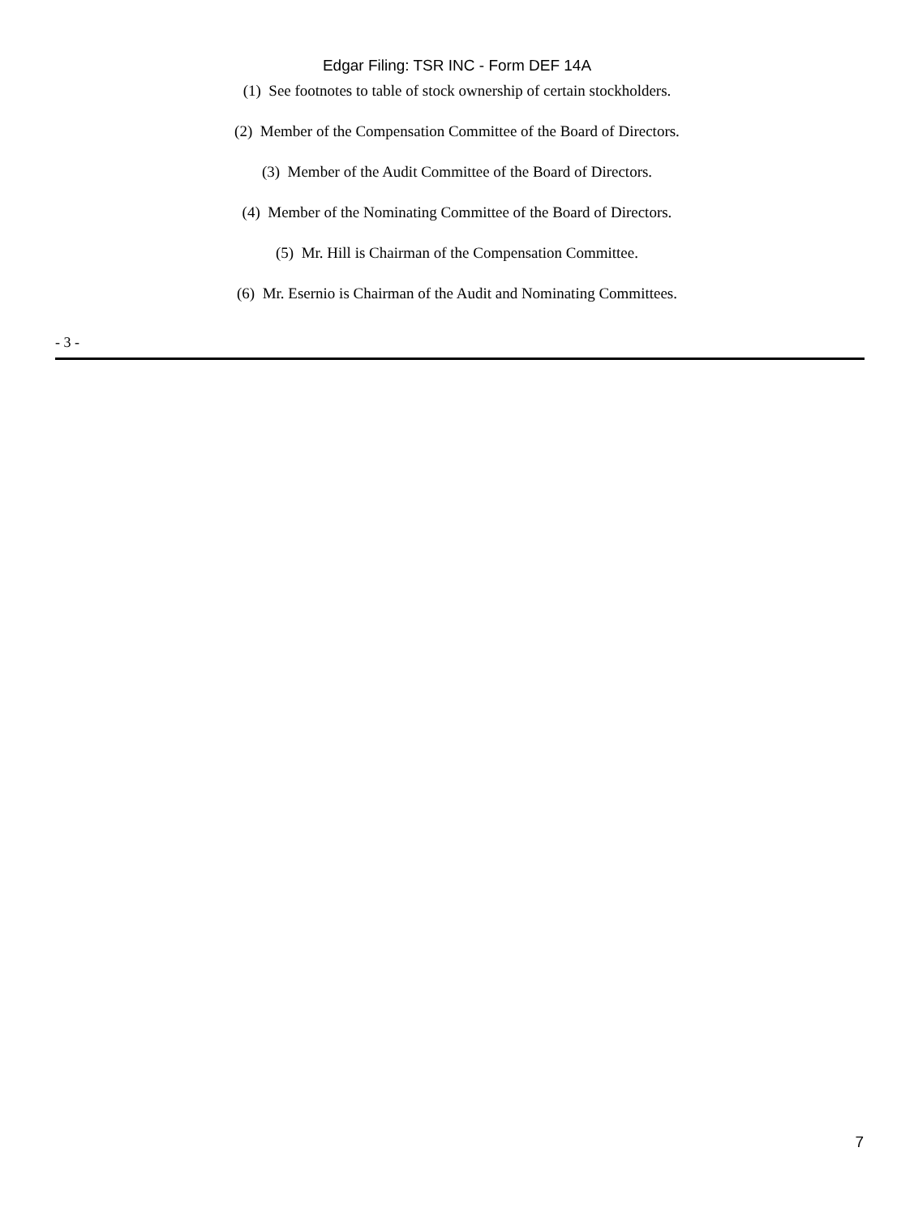Edgar Filing: TSR INC - Form DEF 14A
(1) See footnotes to table of stock ownership of certain stockholders.
(2) Member of the Compensation Committee of the Board of Directors.
(3) Member of the Audit Committee of the Board of Directors.
(4) Member of the Nominating Committee of the Board of Directors.
(5) Mr. Hill is Chairman of the Compensation Committee.
(6) Mr. Esernio is Chairman of the Audit and Nominating Committees.
- 3 -
7